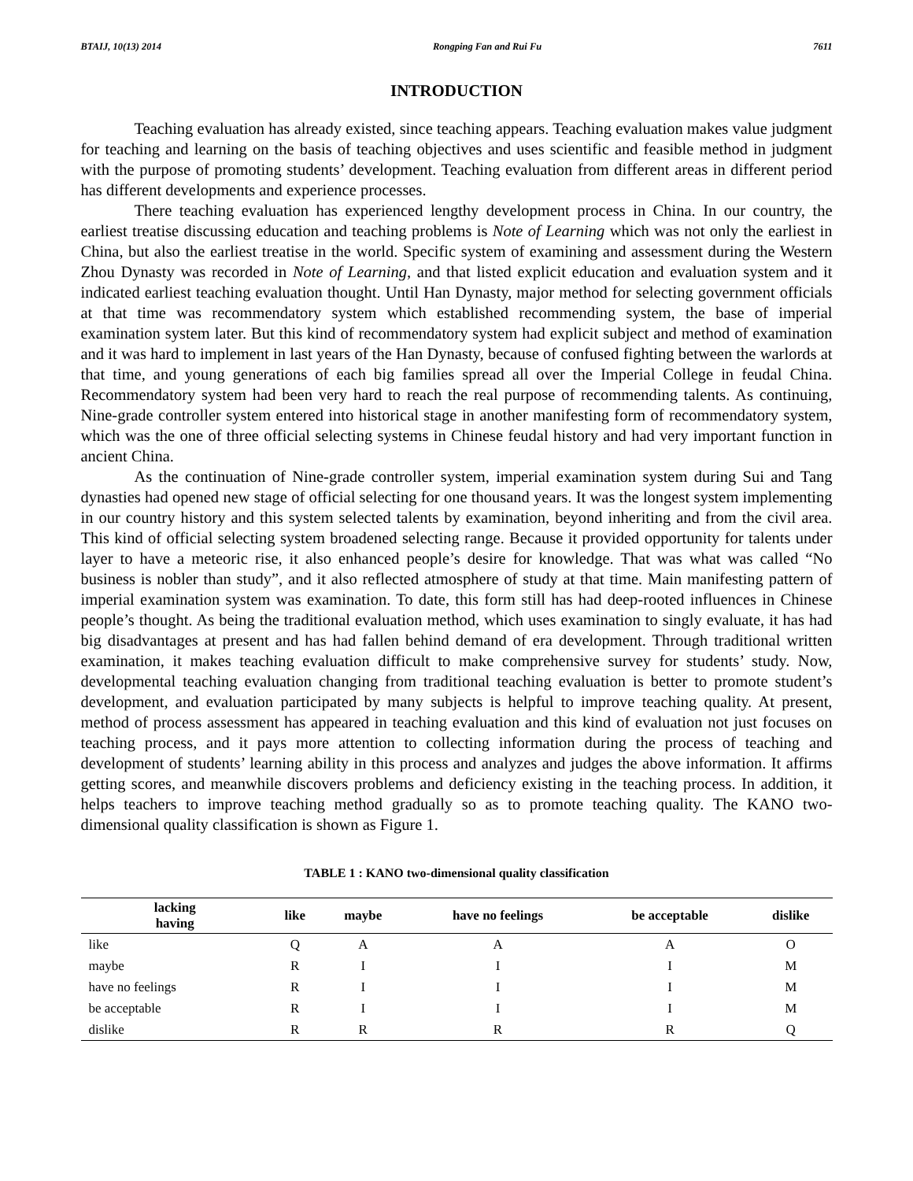BTAIJ, 10(13) 2014 Rongping Fan and Rui Fu 7611
INTRODUCTION
Teaching evaluation has already existed, since teaching appears. Teaching evaluation makes value judgment for teaching and learning on the basis of teaching objectives and uses scientific and feasible method in judgment with the purpose of promoting students’ development. Teaching evaluation from different areas in different period has different developments and experience processes.
There teaching evaluation has experienced lengthy development process in China. In our country, the earliest treatise discussing education and teaching problems is Note of Learning which was not only the earliest in China, but also the earliest treatise in the world. Specific system of examining and assessment during the Western Zhou Dynasty was recorded in Note of Learning, and that listed explicit education and evaluation system and it indicated earliest teaching evaluation thought. Until Han Dynasty, major method for selecting government officials at that time was recommendatory system which established recommending system, the base of imperial examination system later. But this kind of recommendatory system had explicit subject and method of examination and it was hard to implement in last years of the Han Dynasty, because of confused fighting between the warlords at that time, and young generations of each big families spread all over the Imperial College in feudal China. Recommendatory system had been very hard to reach the real purpose of recommending talents. As continuing, Nine-grade controller system entered into historical stage in another manifesting form of recommendatory system, which was the one of three official selecting systems in Chinese feudal history and had very important function in ancient China.
As the continuation of Nine-grade controller system, imperial examination system during Sui and Tang dynasties had opened new stage of official selecting for one thousand years. It was the longest system implementing in our country history and this system selected talents by examination, beyond inheriting and from the civil area. This kind of official selecting system broadened selecting range. Because it provided opportunity for talents under layer to have a meteoric rise, it also enhanced people’s desire for knowledge. That was what was called “No business is nobler than study”, and it also reflected atmosphere of study at that time. Main manifesting pattern of imperial examination system was examination. To date, this form still has had deep-rooted influences in Chinese people’s thought. As being the traditional evaluation method, which uses examination to singly evaluate, it has had big disadvantages at present and has had fallen behind demand of era development. Through traditional written examination, it makes teaching evaluation difficult to make comprehensive survey for students’ study. Now, developmental teaching evaluation changing from traditional teaching evaluation is better to promote student’s development, and evaluation participated by many subjects is helpful to improve teaching quality. At present, method of process assessment has appeared in teaching evaluation and this kind of evaluation not just focuses on teaching process, and it pays more attention to collecting information during the process of teaching and development of students’ learning ability in this process and analyzes and judges the above information. It affirms getting scores, and meanwhile discovers problems and deficiency existing in the teaching process. In addition, it helps teachers to improve teaching method gradually so as to promote teaching quality. The KANO two-dimensional quality classification is shown as Figure 1.
TABLE 1 : KANO two-dimensional quality classification
| lacking having | like | maybe | have no feelings | be acceptable | dislike |
| --- | --- | --- | --- | --- | --- |
| like | Q | A | A | A | O |
| maybe | R | I | I | I | M |
| have no feelings | R | I | I | I | M |
| be acceptable | R | I | I | I | M |
| dislike | R | R | R | R | Q |